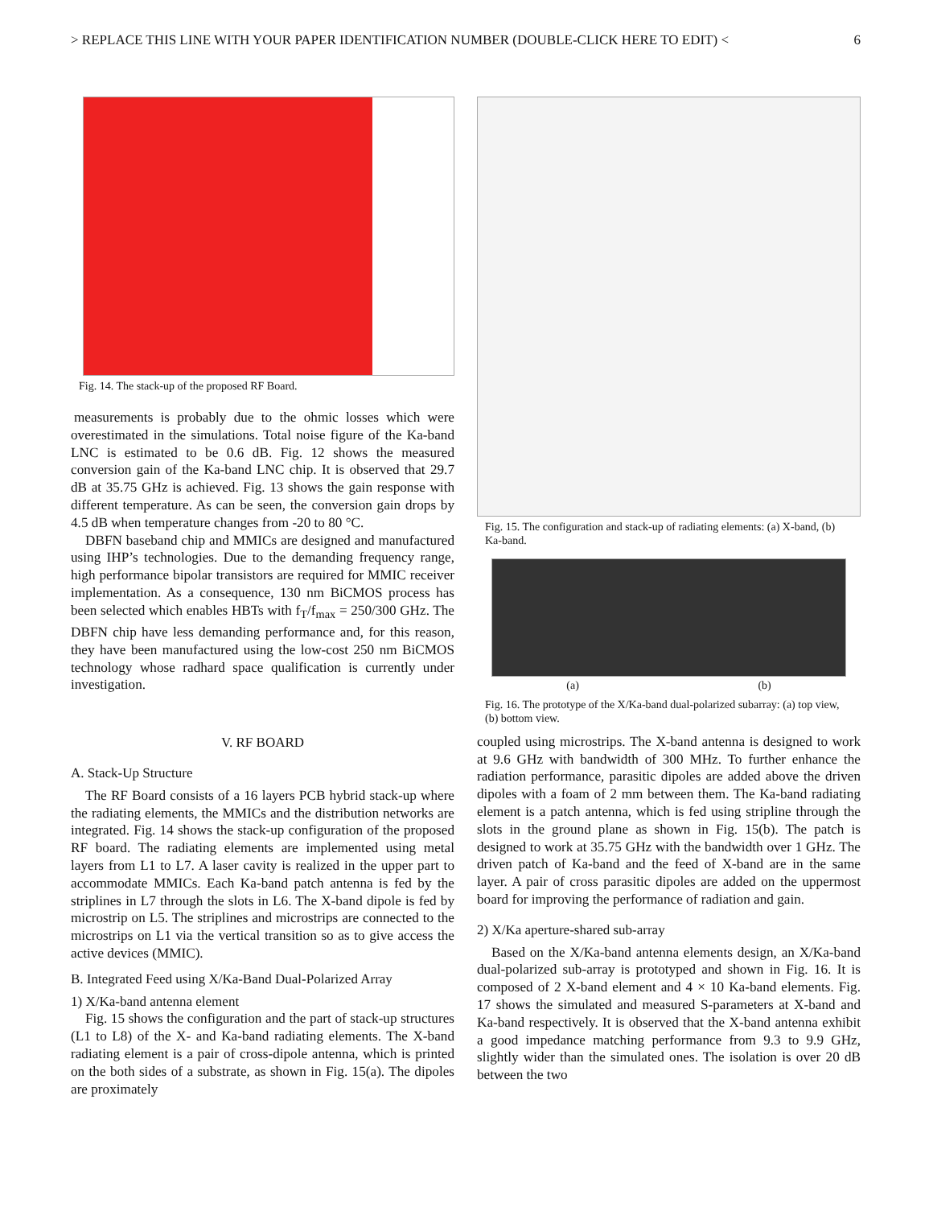> REPLACE THIS LINE WITH YOUR PAPER IDENTIFICATION NUMBER (DOUBLE-CLICK HERE TO EDIT) < 6
Fig. 14. The stack-up of the proposed RF Board.
measurements is probably due to the ohmic losses which were overestimated in the simulations. Total noise figure of the Ka-band LNC is estimated to be 0.6 dB. Fig. 12 shows the measured conversion gain of the Ka-band LNC chip. It is observed that 29.7 dB at 35.75 GHz is achieved. Fig. 13 shows the gain response with different temperature. As can be seen, the conversion gain drops by 4.5 dB when temperature changes from -20 to 80 °C.
DBFN baseband chip and MMICs are designed and manufactured using IHP’s technologies. Due to the demanding frequency range, high performance bipolar transistors are required for MMIC receiver implementation. As a consequence, 130 nm BiCMOS process has been selected which enables HBTs with f<sub>T</sub>/f<sub>max</sub> = 250/300 GHz. The DBFN chip have less demanding performance and, for this reason, they have been manufactured using the low-cost 250 nm BiCMOS technology whose radhard space qualification is currently under investigation.
V. RF BOARD
A. Stack-Up Structure
The RF Board consists of a 16 layers PCB hybrid stack-up where the radiating elements, the MMICs and the distribution networks are integrated. Fig. 14 shows the stack-up configuration of the proposed RF board. The radiating elements are implemented using metal layers from L1 to L7. A laser cavity is realized in the upper part to accommodate MMICs. Each Ka-band patch antenna is fed by the striplines in L7 through the slots in L6. The X-band dipole is fed by microstrip on L5. The striplines and microstrips are connected to the microstrips on L1 via the vertical transition so as to give access the active devices (MMIC).
B. Integrated Feed using X/Ka-Band Dual-Polarized Array
1) X/Ka-band antenna element
Fig. 15 shows the configuration and the part of stack-up structures (L1 to L8) of the X- and Ka-band radiating elements. The X-band radiating element is a pair of cross-dipole antenna, which is printed on the both sides of a substrate, as shown in Fig. 15(a). The dipoles are proximately
Fig. 15. The configuration and stack-up of radiating elements: (a) X-band, (b) Ka-band.
(a) (b)
Fig. 16. The prototype of the X/Ka-band dual-polarized subarray: (a) top view, (b) bottom view.
coupled using microstrips. The X-band antenna is designed to work at 9.6 GHz with bandwidth of 300 MHz. To further enhance the radiation performance, parasitic dipoles are added above the driven dipoles with a foam of 2 mm between them. The Ka-band radiating element is a patch antenna, which is fed using stripline through the slots in the ground plane as shown in Fig. 15(b). The patch is designed to work at 35.75 GHz with the bandwidth over 1 GHz. The driven patch of Ka-band and the feed of X-band are in the same layer. A pair of cross parasitic dipoles are added on the uppermost board for improving the performance of radiation and gain.
2) X/Ka aperture-shared sub-array
Based on the X/Ka-band antenna elements design, an X/Ka-band dual-polarized sub-array is prototyped and shown in Fig. 16. It is composed of 2 X-band element and 4 × 10 Ka-band elements. Fig. 17 shows the simulated and measured S-parameters at X-band and Ka-band respectively. It is observed that the X-band antenna exhibit a good impedance matching performance from 9.3 to 9.9 GHz, slightly wider than the simulated ones. The isolation is over 20 dB between the two